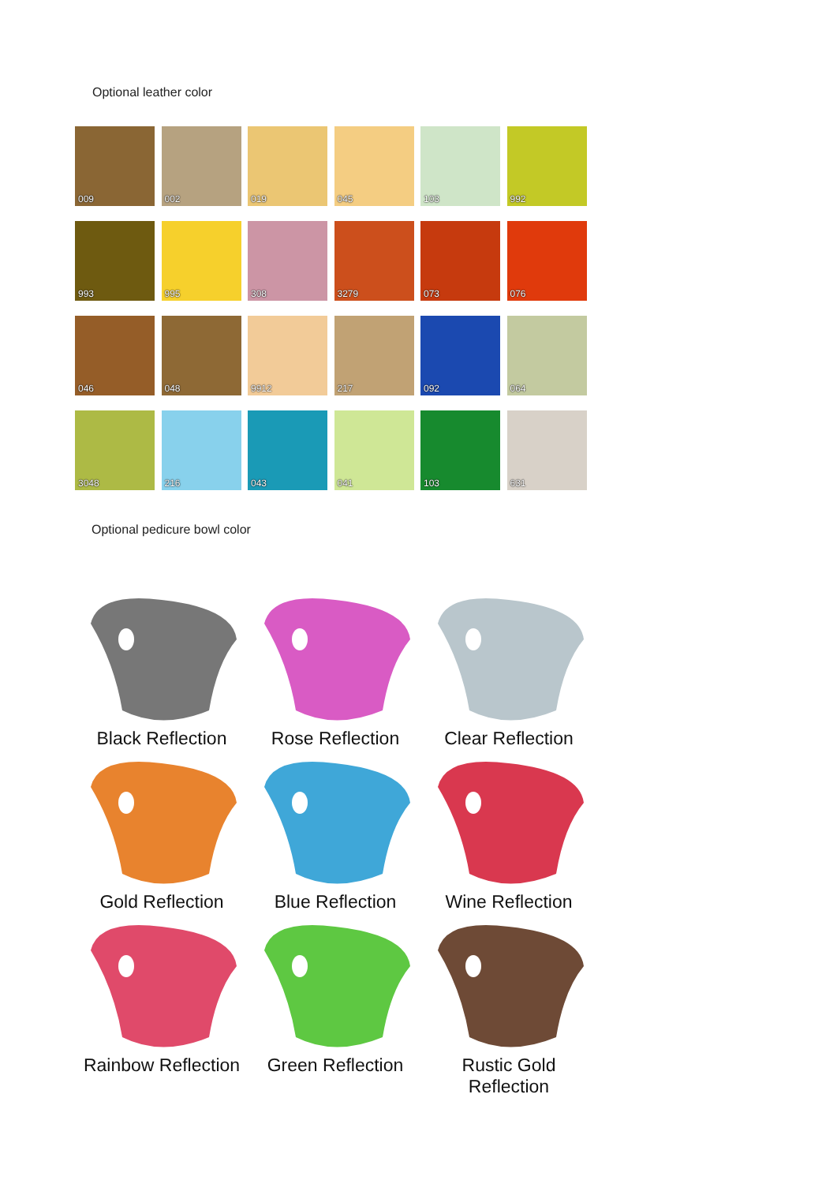Optional leather color
009
002
019
045
103
992
993
995
308
3279
073
076
046
048
9912
217
092
064
3048
216
043
041
103
631
Optional pedicure bowl color
Black Reflection
Rose Reflection
Clear Reflection
Gold Reflection
Blue Reflection
Wine Reflection
Rainbow Reflection
Green Reflection
Rustic Gold Reflection